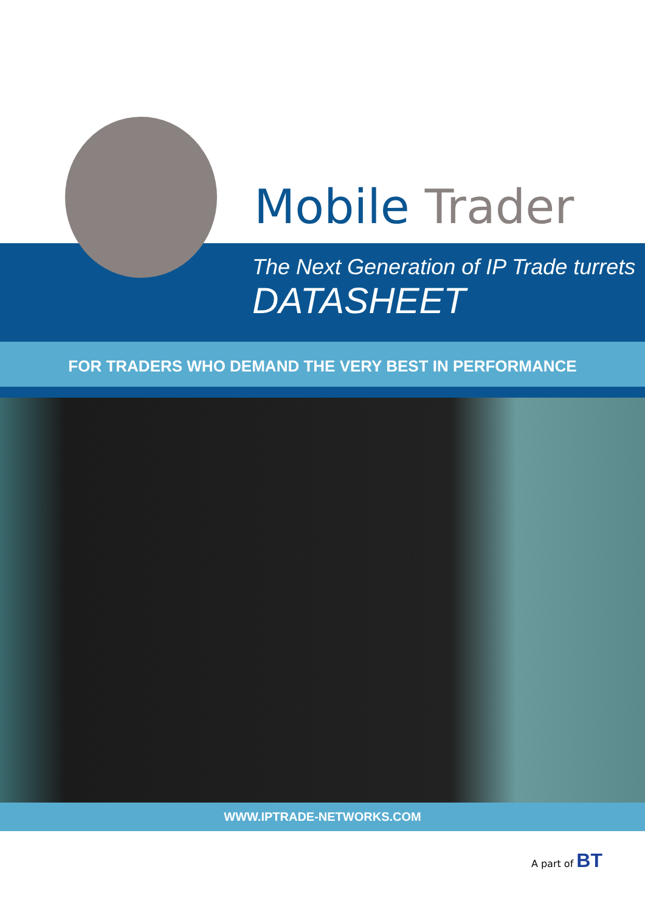Mobile Trader
The Next Generation of IP Trade turrets
DATASHEET
FOR TRADERS WHO DEMAND THE VERY BEST IN PERFORMANCE
WWW.IPTRADE-NETWORKS.COM
A part of BT